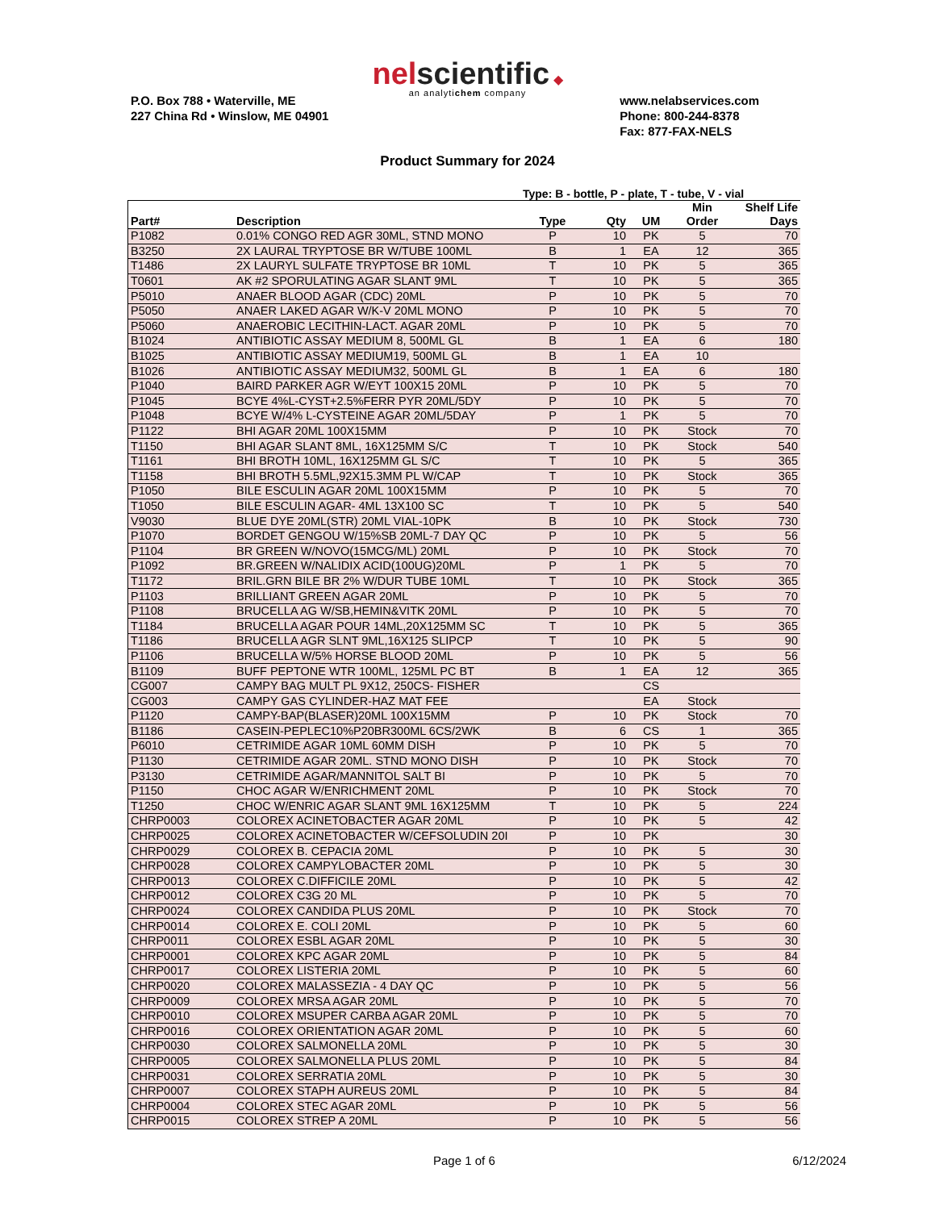nel scientific ◆
an analytichem company
P.O. Box 788 • Waterville, ME
227 China Rd • Winslow, ME 04901
www.nelabservices.com
Phone: 800-244-8378
Fax: 877-FAX-NELS
Product Summary for 2024
Type: B - bottle, P - plate, T - tube, V - vial
| Part# | Description | Type | Qty | UM | Min Order | Shelf Life Days |
| --- | --- | --- | --- | --- | --- | --- |
| P1082 | 0.01% CONGO RED AGR 30ML, STND MONO | P | 10 | PK | 5 | 70 |
| B3250 | 2X LAURAL TRYPTOSE BR W/TUBE 100ML | B | 1 | EA | 12 | 365 |
| T1486 | 2X LAURYL SULFATE TRYPTOSE BR 10ML | T | 10 | PK | 5 | 365 |
| T0601 | AK #2 SPORULATING AGAR SLANT 9ML | T | 10 | PK | 5 | 365 |
| P5010 | ANAER BLOOD AGAR (CDC) 20ML | P | 10 | PK | 5 | 70 |
| P5050 | ANAER LAKED AGAR W/K-V 20ML MONO | P | 10 | PK | 5 | 70 |
| P5060 | ANAEROBIC LECITHIN-LACT. AGAR 20ML | P | 10 | PK | 5 | 70 |
| B1024 | ANTIBIOTIC ASSAY MEDIUM 8, 500ML GL | B | 1 | EA | 6 | 180 |
| B1025 | ANTIBIOTIC ASSAY MEDIUM19, 500ML GL | B | 1 | EA | 10 | |
| B1026 | ANTIBIOTIC ASSAY MEDIUM32, 500ML GL | B | 1 | EA | 6 | 180 |
| P1040 | BAIRD PARKER AGR W/EYT 100X15 20ML | P | 10 | PK | 5 | 70 |
| P1045 | BCYE 4%L-CYST+2.5%FERR PYR 20ML/5DY | P | 10 | PK | 5 | 70 |
| P1048 | BCYE W/4% L-CYSTEINE AGAR 20ML/5DAY | P | 1 | PK | 5 | 70 |
| P1122 | BHI AGAR 20ML 100X15MM | P | 10 | PK | Stock | 70 |
| T1150 | BHI AGAR SLANT 8ML, 16X125MM S/C | T | 10 | PK | Stock | 540 |
| T1161 | BHI BROTH 10ML, 16X125MM GL S/C | T | 10 | PK | 5 | 365 |
| T1158 | BHI BROTH 5.5ML,92X15.3MM PL W/CAP | T | 10 | PK | Stock | 365 |
| P1050 | BILE ESCULIN AGAR 20ML 100X15MM | P | 10 | PK | 5 | 70 |
| T1050 | BILE ESCULIN AGAR- 4ML 13X100 SC | T | 10 | PK | 5 | 540 |
| V9030 | BLUE DYE 20ML(STR) 20ML VIAL-10PK | B | 10 | PK | Stock | 730 |
| P1070 | BORDET GENGOU W/15%SB 20ML-7 DAY QC | P | 10 | PK | 5 | 56 |
| P1104 | BR GREEN W/NOVO(15MCG/ML) 20ML | P | 10 | PK | Stock | 70 |
| P1092 | BR.GREEN W/NALIDIX ACID(100UG)20ML | P | 1 | PK | 5 | 70 |
| T1172 | BRIL.GRN BILE BR 2% W/DUR TUBE 10ML | T | 10 | PK | Stock | 365 |
| P1103 | BRILLIANT GREEN AGAR 20ML | P | 10 | PK | 5 | 70 |
| P1108 | BRUCELLA AG W/SB,HEMIN&VITK 20ML | P | 10 | PK | 5 | 70 |
| T1184 | BRUCELLA AGAR POUR 14ML,20X125MM SC | T | 10 | PK | 5 | 365 |
| T1186 | BRUCELLA AGR SLNT 9ML,16X125 SLIPCP | T | 10 | PK | 5 | 90 |
| P1106 | BRUCELLA W/5% HORSE BLOOD 20ML | P | 10 | PK | 5 | 56 |
| B1109 | BUFF PEPTONE WTR 100ML, 125ML PC BT | B | 1 | EA | 12 | 365 |
| CG007 | CAMPY BAG MULT PL 9X12, 250CS- FISHER | | | CS | | |
| CG003 | CAMPY GAS CYLINDER-HAZ MAT FEE | | | EA | Stock | |
| P1120 | CAMPY-BAP(BLASER)20ML 100X15MM | P | 10 | PK | Stock | 70 |
| B1186 | CASEIN-PEPLEC10%P20BR300ML 6CS/2WK | B | 6 | CS | 1 | 365 |
| P6010 | CETRIMIDE AGAR 10ML 60MM DISH | P | 10 | PK | 5 | 70 |
| P1130 | CETRIMIDE AGAR 20ML. STND MONO DISH | P | 10 | PK | Stock | 70 |
| P3130 | CETRIMIDE AGAR/MANNITOL SALT BI | P | 10 | PK | 5 | 70 |
| P1150 | CHOC AGAR W/ENRICHMENT 20ML | P | 10 | PK | Stock | 70 |
| T1250 | CHOC W/ENRIC AGAR SLANT 9ML 16X125MM | T | 10 | PK | 5 | 224 |
| CHRP0003 | COLOREX ACINETOBACTER AGAR 20ML | P | 10 | PK | 5 | 42 |
| CHRP0025 | COLOREX ACINETOBACTER W/CEFSOLUDIN 20I | P | 10 | PK | | 30 |
| CHRP0029 | COLOREX B. CEPACIA 20ML | P | 10 | PK | 5 | 30 |
| CHRP0028 | COLOREX CAMPYLOBACTER 20ML | P | 10 | PK | 5 | 30 |
| CHRP0013 | COLOREX C.DIFFICILE 20ML | P | 10 | PK | 5 | 42 |
| CHRP0012 | COLOREX C3G 20 ML | P | 10 | PK | 5 | 70 |
| CHRP0024 | COLOREX CANDIDA PLUS 20ML | P | 10 | PK | Stock | 70 |
| CHRP0014 | COLOREX E. COLI 20ML | P | 10 | PK | 5 | 60 |
| CHRP0011 | COLOREX ESBL AGAR 20ML | P | 10 | PK | 5 | 30 |
| CHRP0001 | COLOREX KPC AGAR 20ML | P | 10 | PK | 5 | 84 |
| CHRP0017 | COLOREX LISTERIA 20ML | P | 10 | PK | 5 | 60 |
| CHRP0020 | COLOREX MALASSEZIA - 4 DAY QC | P | 10 | PK | 5 | 56 |
| CHRP0009 | COLOREX MRSA AGAR 20ML | P | 10 | PK | 5 | 70 |
| CHRP0010 | COLOREX MSUPER CARBA AGAR 20ML | P | 10 | PK | 5 | 70 |
| CHRP0016 | COLOREX ORIENTATION AGAR 20ML | P | 10 | PK | 5 | 60 |
| CHRP0030 | COLOREX SALMONELLA 20ML | P | 10 | PK | 5 | 30 |
| CHRP0005 | COLOREX SALMONELLA PLUS 20ML | P | 10 | PK | 5 | 84 |
| CHRP0031 | COLOREX SERRATIA 20ML | P | 10 | PK | 5 | 30 |
| CHRP0007 | COLOREX STAPH AUREUS 20ML | P | 10 | PK | 5 | 84 |
| CHRP0004 | COLOREX STEC AGAR 20ML | P | 10 | PK | 5 | 56 |
| CHRP0015 | COLOREX STREP A 20ML | P | 10 | PK | 5 | 56 |
Page 1 of 6 6/12/2024